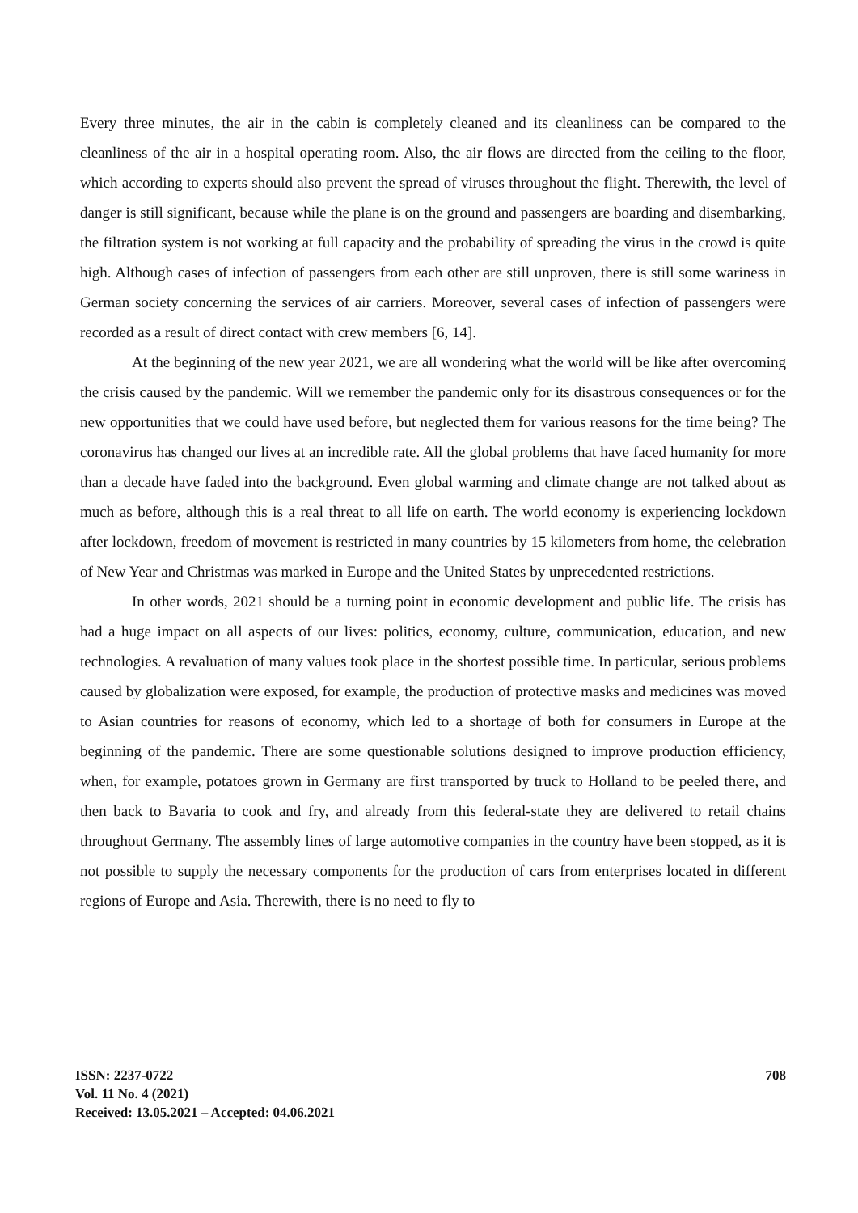Every three minutes, the air in the cabin is completely cleaned and its cleanliness can be compared to the cleanliness of the air in a hospital operating room. Also, the air flows are directed from the ceiling to the floor, which according to experts should also prevent the spread of viruses throughout the flight. Therewith, the level of danger is still significant, because while the plane is on the ground and passengers are boarding and disembarking, the filtration system is not working at full capacity and the probability of spreading the virus in the crowd is quite high. Although cases of infection of passengers from each other are still unproven, there is still some wariness in German society concerning the services of air carriers. Moreover, several cases of infection of passengers were recorded as a result of direct contact with crew members [6, 14].
At the beginning of the new year 2021, we are all wondering what the world will be like after overcoming the crisis caused by the pandemic. Will we remember the pandemic only for its disastrous consequences or for the new opportunities that we could have used before, but neglected them for various reasons for the time being? The coronavirus has changed our lives at an incredible rate. All the global problems that have faced humanity for more than a decade have faded into the background. Even global warming and climate change are not talked about as much as before, although this is a real threat to all life on earth. The world economy is experiencing lockdown after lockdown, freedom of movement is restricted in many countries by 15 kilometers from home, the celebration of New Year and Christmas was marked in Europe and the United States by unprecedented restrictions.
In other words, 2021 should be a turning point in economic development and public life. The crisis has had a huge impact on all aspects of our lives: politics, economy, culture, communication, education, and new technologies. A revaluation of many values took place in the shortest possible time. In particular, serious problems caused by globalization were exposed, for example, the production of protective masks and medicines was moved to Asian countries for reasons of economy, which led to a shortage of both for consumers in Europe at the beginning of the pandemic. There are some questionable solutions designed to improve production efficiency, when, for example, potatoes grown in Germany are first transported by truck to Holland to be peeled there, and then back to Bavaria to cook and fry, and already from this federal-state they are delivered to retail chains throughout Germany. The assembly lines of large automotive companies in the country have been stopped, as it is not possible to supply the necessary components for the production of cars from enterprises located in different regions of Europe and Asia. Therewith, there is no need to fly to
ISSN: 2237-0722
Vol. 11 No. 4 (2021)
Received: 13.05.2021 – Accepted: 04.06.2021
708